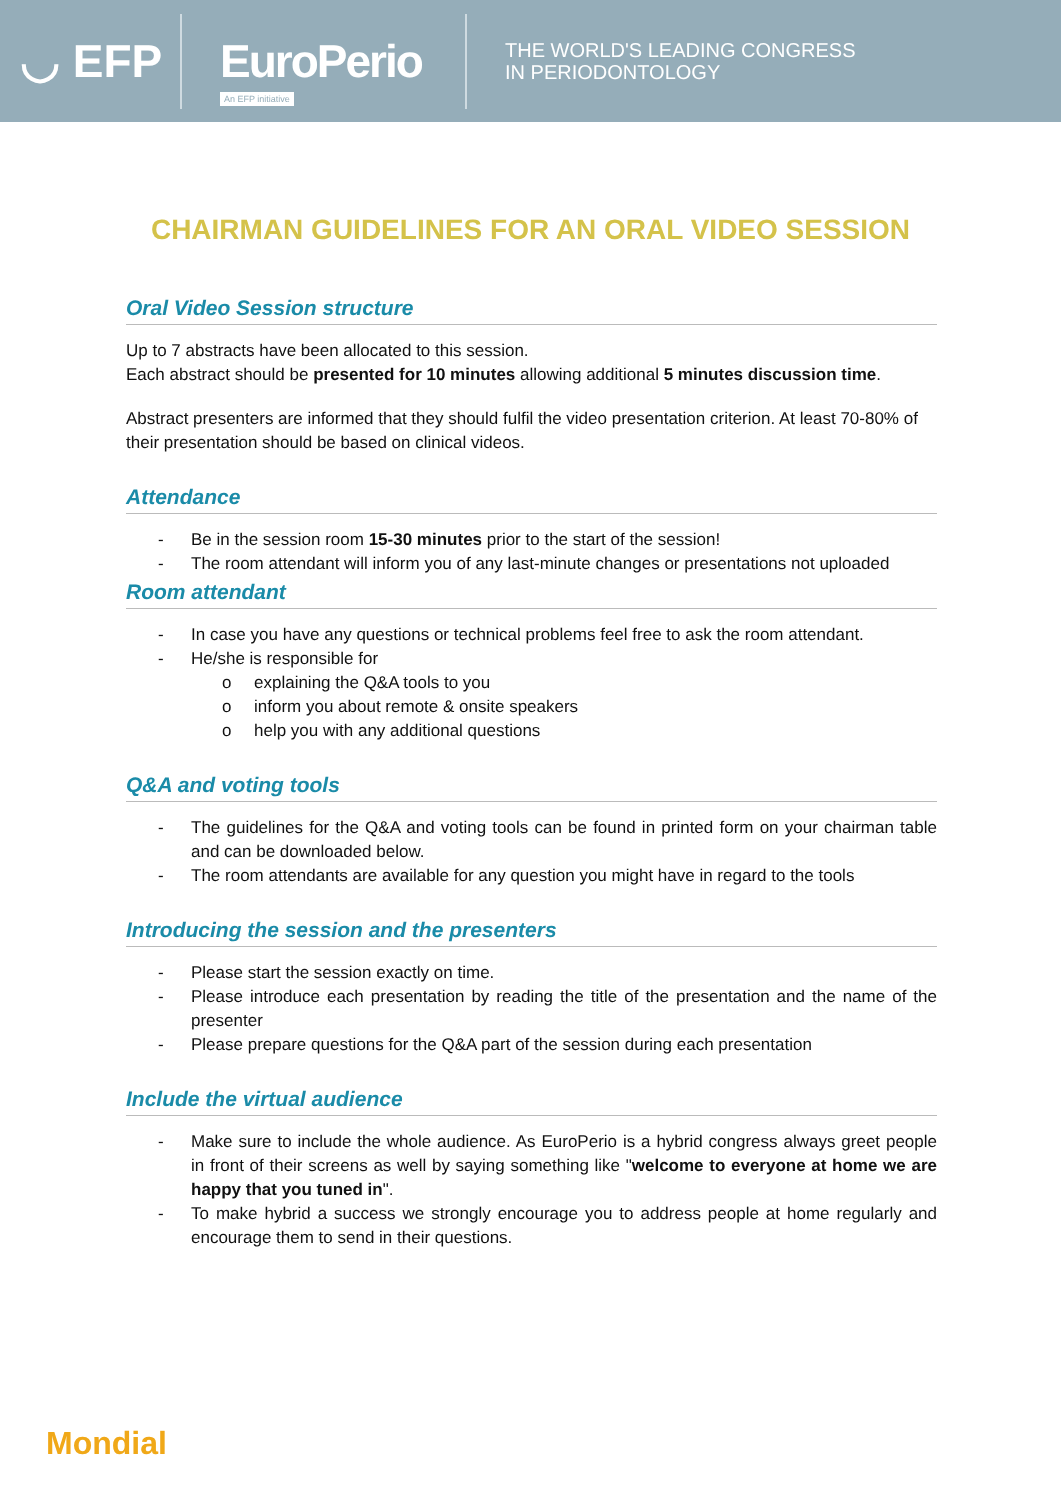◡ EFP
EuroPerio
An EFP initiative
THE WORLD'S LEADING CONGRESS
IN PERIODONTOLOGY
CHAIRMAN GUIDELINES FOR AN ORAL VIDEO SESSION
Oral Video Session structure
Up to 7 abstracts have been allocated to this session.
Each abstract should be presented for 10 minutes allowing additional 5 minutes discussion time.
Abstract presenters are informed that they should fulfil the video presentation criterion. At least 70-80% of their presentation should be based on clinical videos.
Attendance
- Be in the session room 15-30 minutes prior to the start of the session!
- The room attendant will inform you of any last-minute changes or presentations not uploaded
Room attendant
- In case you have any questions or technical problems feel free to ask the room attendant.
- He/she is responsible for
o explaining the Q&A tools to you
o inform you about remote & onsite speakers
o help you with any additional questions
Q&A and voting tools
- The guidelines for the Q&A and voting tools can be found in printed form on your chairman table and can be downloaded below.
- The room attendants are available for any question you might have in regard to the tools
Introducing the session and the presenters
- Please start the session exactly on time.
- Please introduce each presentation by reading the title of the presentation and the name of the presenter
- Please prepare questions for the Q&A part of the session during each presentation
Include the virtual audience
- Make sure to include the whole audience. As EuroPerio is a hybrid congress always greet people in front of their screens as well by saying something like "welcome to everyone at home we are happy that you tuned in".
- To make hybrid a success we strongly encourage you to address people at home regularly and encourage them to send in their questions.
Mondial